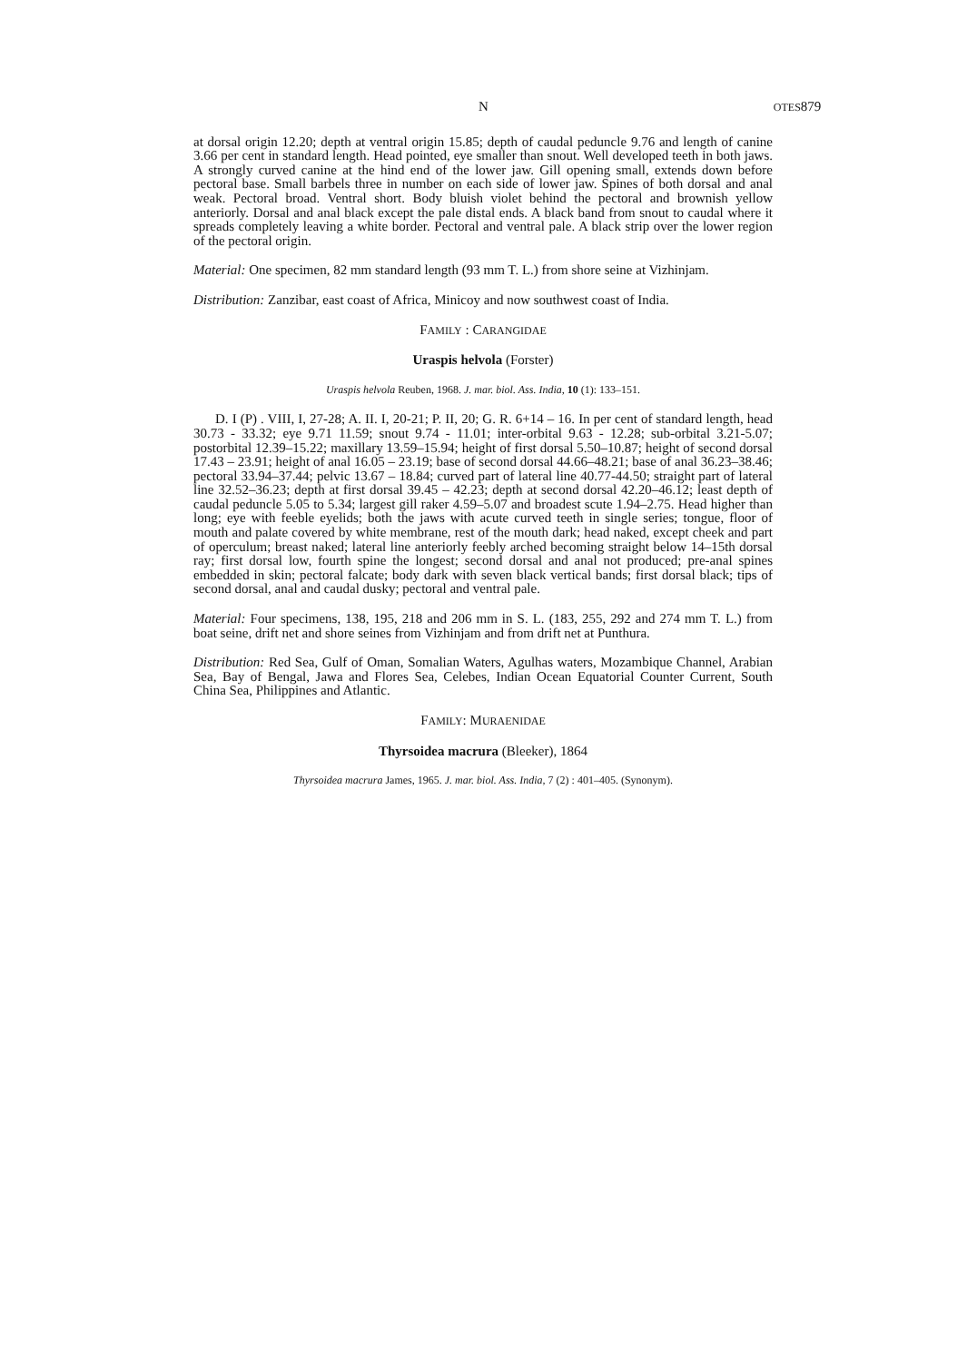N OTES 879
at dorsal origin 12.20; depth at ventral origin 15.85; depth of caudal peduncle 9.76 and length of canine 3.66 per cent in standard length. Head pointed, eye smaller than snout. Well developed teeth in both jaws. A strongly curved canine at the hind end of the lower jaw. Gill opening small, extends down before pectoral base. Small barbels three in number on each side of lower jaw. Spines of both dorsal and anal weak. Pectoral broad. Ventral short. Body bluish violet behind the pectoral and brownish yellow anteriorly. Dorsal and anal black except the pale distal ends. A black band from snout to caudal where it spreads completely leaving a white border. Pectoral and ventral pale. A black strip over the lower region of the pectoral origin.
Material: One specimen, 82 mm standard length (93 mm T. L.) from shore seine at Vizhinjam.
Distribution: Zanzibar, east coast of Africa, Minicoy and now southwest coast of India.
FAMILY : CARANGIDAE
Uraspis helvola (Forster)
Uraspis helvola Reuben, 1968. J. mar. biol. Ass. India, 10 (1): 133–151.
D. I (P) . VIII, I, 27-28; A. II. I, 20-21; P. II, 20; G. R. 6+14 – 16. In per cent of standard length, head 30.73 - 33.32; eye 9.71 11.59; snout 9.74 - 11.01; inter-orbital 9.63 - 12.28; sub-orbital 3.21-5.07; postorbital 12.39–15.22; maxillary 13.59–15.94; height of first dorsal 5.50–10.87; height of second dorsal 17.43 – 23.91; height of anal 16.05 – 23.19; base of second dorsal 44.66–48.21; base of anal 36.23–38.46; pectoral 33.94–37.44; pelvic 13.67 – 18.84; curved part of lateral line 40.77-44.50; straight part of lateral line 32.52–36.23; depth at first dorsal 39.45 – 42.23; depth at second dorsal 42.20–46.12; least depth of caudal peduncle 5.05 to 5.34; largest gill raker 4.59–5.07 and broadest scute 1.94–2.75. Head higher than long; eye with feeble eyelids; both the jaws with acute curved teeth in single series; tongue, floor of mouth and palate covered by white membrane, rest of the mouth dark; head naked, except cheek and part of operculum; breast naked; lateral line anteriorly feebly arched becoming straight below 14–15th dorsal ray; first dorsal low, fourth spine the longest; second dorsal and anal not produced; pre-anal spines embedded in skin; pectoral falcate; body dark with seven black vertical bands; first dorsal black; tips of second dorsal, anal and caudal dusky; pectoral and ventral pale.
Material: Four specimens, 138, 195, 218 and 206 mm in S. L. (183, 255, 292 and 274 mm T. L.) from boat seine, drift net and shore seines from Vizhinjam and from drift net at Punthura.
Distribution: Red Sea, Gulf of Oman, Somalian Waters, Agulhas waters, Mozambique Channel, Arabian Sea, Bay of Bengal, Jawa and Flores Sea, Celebes, Indian Ocean Equatorial Counter Current, South China Sea, Philippines and Atlantic.
FAMILY: MURAENIDAE
Thyrsoidea macrura (Bleeker), 1864
Thyrsoidea macrura James, 1965. J. mar. biol. Ass. India, 7 (2) : 401–405. (Synonym).